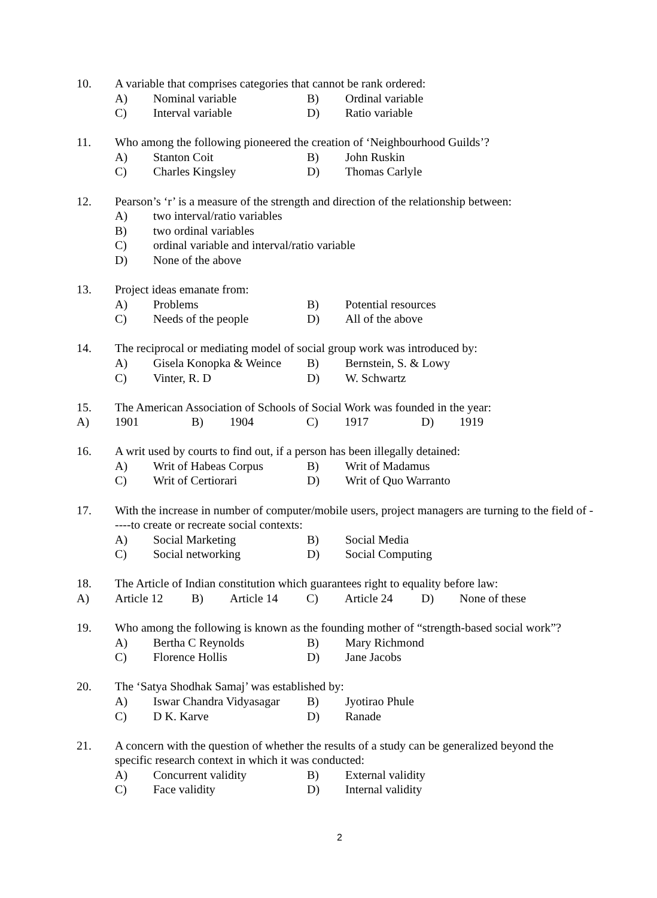10. A variable that comprises categories that cannot be rank ordered:
A) Nominal variable B) Ordinal variable
C) Interval variable D) Ratio variable
11. Who among the following pioneered the creation of ‘Neighbourhood Guilds’?
A) Stanton Coit B) John Ruskin
C) Charles Kingsley D) Thomas Carlyle
12. Pearson’s ‘r’ is a measure of the strength and direction of the relationship between:
A) two interval/ratio variables
B) two ordinal variables
C) ordinal variable and interval/ratio variable
D) None of the above
13. Project ideas emanate from:
A) Problems B) Potential resources
C) Needs of the people D) All of the above
14. The reciprocal or mediating model of social group work was introduced by:
A) Gisela Konopka & Weince B) Bernstein, S. & Lowy
C) Vinter, R. D D) W. Schwartz
15. The American Association of Schools of Social Work was founded in the year:
A) 1901 B) 1904 C) 1917 D) 1919
16. A writ used by courts to find out, if a person has been illegally detained:
A) Writ of Habeas Corpus B) Writ of Madamus
C) Writ of Certiorari D) Writ of Quo Warranto
17. With the increase in number of computer/mobile users, project managers are turning to the field of -----to create or recreate social contexts:
A) Social Marketing B) Social Media
C) Social networking D) Social Computing
18. The Article of Indian constitution which guarantees right to equality before law:
A) Article 12 B) Article 14 C) Article 24 D) None of these
19. Who among the following is known as the founding mother of “strength-based social work”?
A) Bertha C Reynolds B) Mary Richmond
C) Florence Hollis D) Jane Jacobs
20. The ‘Satya Shodhak Samaj’ was established by:
A) Iswar Chandra Vidyasagar B) Jyotirao Phule
C) D K. Karve D) Ranade
21. A concern with the question of whether the results of a study can be generalized beyond the specific research context in which it was conducted:
A) Concurrent validity B) External validity
C) Face validity D) Internal validity
2